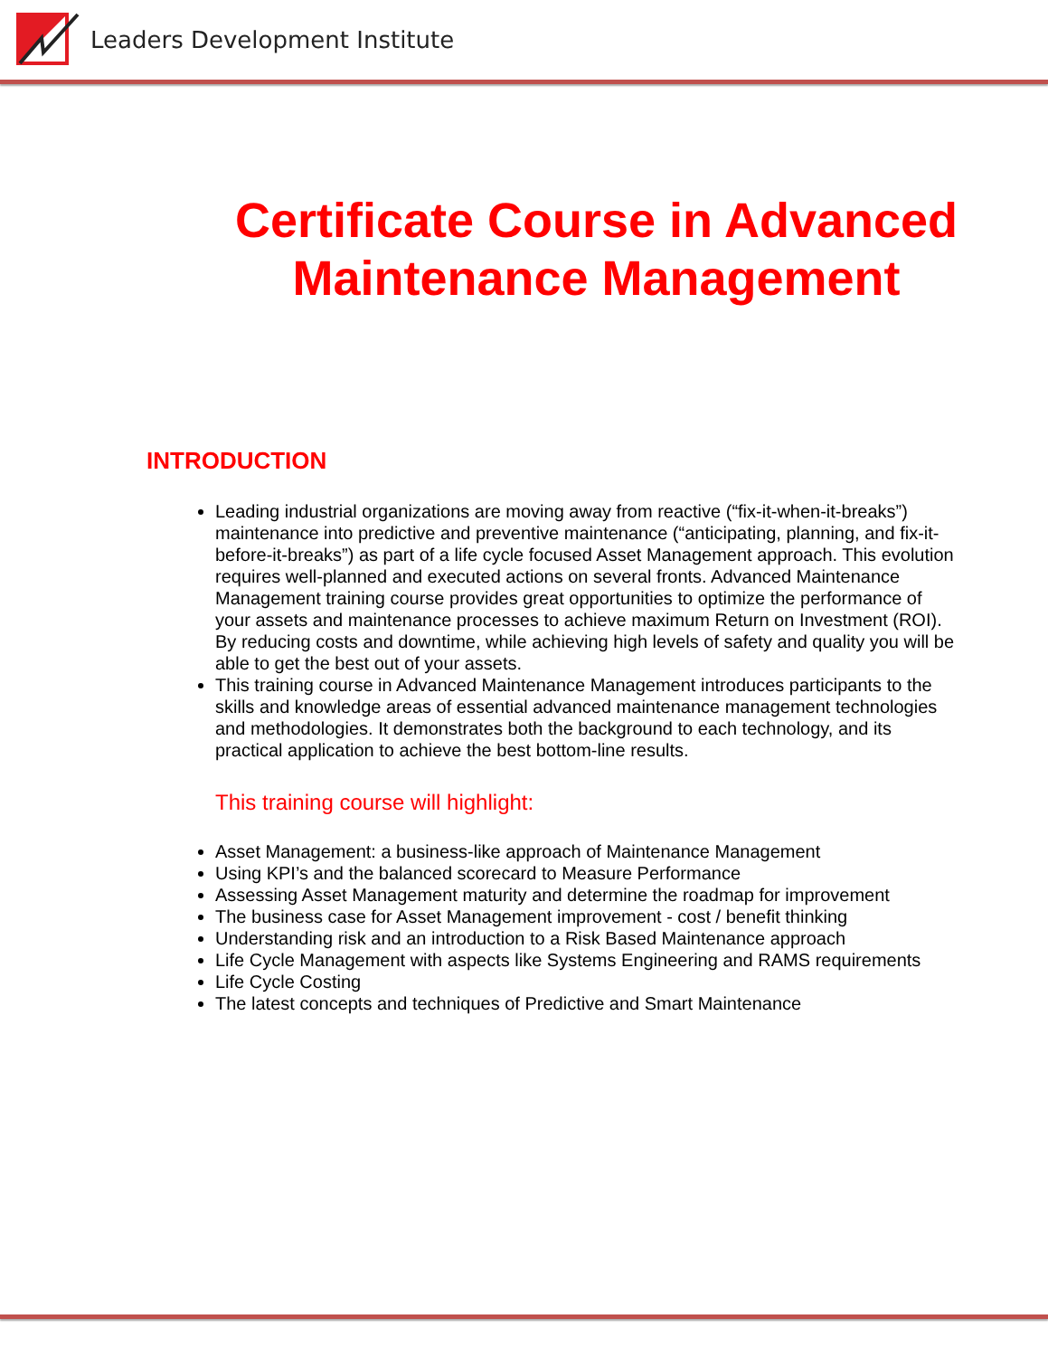Leaders Development Institute
Certificate Course in Advanced
Maintenance Management
INTRODUCTION
Leading industrial organizations are moving away from reactive (“fix-it-when-it-breaks”) maintenance into predictive and preventive maintenance (“anticipating, planning, and fix-it-before-it-breaks”) as part of a life cycle focused Asset Management approach. This evolution requires well-planned and executed actions on several fronts. Advanced Maintenance Management training course provides great opportunities to optimize the performance of your assets and maintenance processes to achieve maximum Return on Investment (ROI). By reducing costs and downtime, while achieving high levels of safety and quality you will be able to get the best out of your assets.
This training course in Advanced Maintenance Management introduces participants to the skills and knowledge areas of essential advanced maintenance management technologies and methodologies. It demonstrates both the background to each technology, and its practical application to achieve the best bottom-line results.
This training course will highlight:
Asset Management: a business-like approach of Maintenance Management
Using KPI’s and the balanced scorecard to Measure Performance
Assessing Asset Management maturity and determine the roadmap for improvement
The business case for Asset Management improvement - cost / benefit thinking
Understanding risk and an introduction to a Risk Based Maintenance approach
Life Cycle Management with aspects like Systems Engineering and RAMS requirements
Life Cycle Costing
The latest concepts and techniques of Predictive and Smart Maintenance